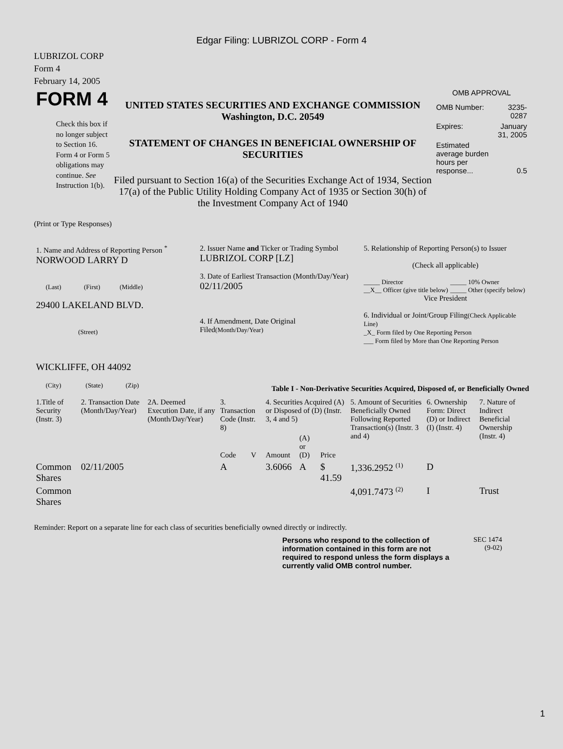Edgar Filing: LUBRIZOL CORP - Form 4
LUBRIZOL CORP
Form 4
February 14, 2005
FORM 4
Check this box if no longer subject to Section 16. Form 4 or Form 5 obligations may continue. See Instruction 1(b).
UNITED STATES SECURITIES AND EXCHANGE COMMISSION
Washington, D.C. 20549
STATEMENT OF CHANGES IN BENEFICIAL OWNERSHIP OF SECURITIES
Filed pursuant to Section 16(a) of the Securities Exchange Act of 1934, Section 17(a) of the Public Utility Holding Company Act of 1935 or Section 30(h) of the Investment Company Act of 1940
OMB APPROVAL
| OMB Number: | 3235-0287 |
| Expires: | January 31, 2005 |
| Estimated average burden hours per response... | 0.5 |
(Print or Type Responses)
| 1. Name and Address of Reporting Person <sup>*</sup> NORWOOD LARRY D (Last) (First) (Middle) 29400 LAKELAND BLVD. (Street) WICKLIFFE, OH 44092 (City) (State) (Zip) | 2. Issuer Name and Ticker or Trading Symbol LUBRIZOL CORP [LZ] 3. Date of Earliest Transaction (Month/Day/Year) 02/11/2005 4. If Amendment, Date Original Filed (Month/Day/Year) | 5. Relationship of Reporting Person(s) to Issuer (Check all applicable) / _____ Director __X__ Officer (give title below) / _____ 10% Owner _____ Other (specify below) / Vice President 6. Individual or Joint/Group Filing (Check Applicable Line) _X_ Form filed by One Reporting Person ___ Form filed by More than One Reporting Person |
Table I - Non-Derivative Securities Acquired, Disposed of, or Beneficially Owned
| 1.Title of Security (Instr. 3) | 2. Transaction Date (Month/Day/Year) | 2A. Deemed Execution Date, if any (Month/Day/Year) | 3. Transaction Code (Instr. 8) | | 4. Securities Acquired (A) or Disposed of (D) (Instr. 3, 4 and 5) | | | 5. Amount of Securities Beneficially Owned Following Reported Transaction(s) (Instr. 3 and 4) | 6. Ownership Form: Direct (D) or Indirect (I) (Instr. 4) | 7. Nature of Indirect Beneficial Ownership (Instr. 4) |
| --- | --- | --- | --- | --- | --- | --- | --- | --- | --- | --- |
| | | | Code | V | Amount | (A) or (D) | Price | | | |
| Common Shares | 02/11/2005 | | A | | 3.6066 | A | $ 41.59 | 1,336.2952 <sup>(1)</sup> | D | |
| Common Shares | | | | | | | | 4,091.7473 <sup>(2)</sup> | I | Trust |
Reminder: Report on a separate line for each class of securities beneficially owned directly or indirectly.
Persons who respond to the collection of information contained in this form are not required to respond unless the form displays a currently valid OMB control number.
SEC 1474
(9-02)
1